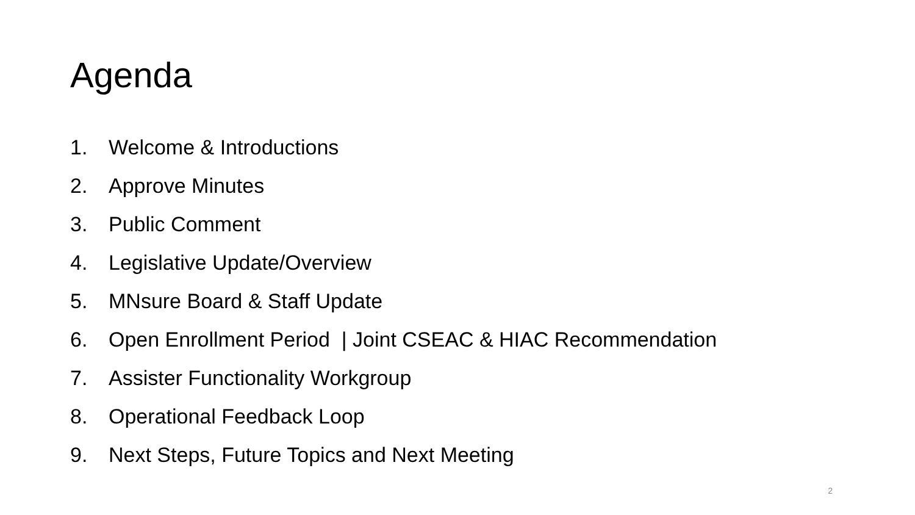Agenda
1. Welcome & Introductions
2. Approve Minutes
3. Public Comment
4. Legislative Update/Overview
5. MNsure Board & Staff Update
6. Open Enrollment Period | Joint CSEAC & HIAC Recommendation
7. Assister Functionality Workgroup
8. Operational Feedback Loop
9. Next Steps, Future Topics and Next Meeting
2